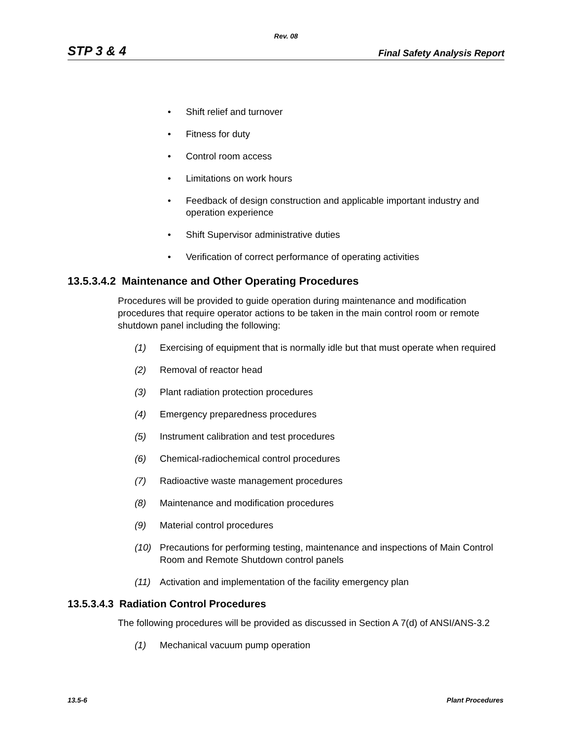Rev. 08
STP 3 & 4 Final Safety Analysis Report
• Shift relief and turnover
• Fitness for duty
• Control room access
• Limitations on work hours
• Feedback of design construction and applicable important industry and operation experience
• Shift Supervisor administrative duties
• Verification of correct performance of operating activities
13.5.3.4.2 Maintenance and Other Operating Procedures
Procedures will be provided to guide operation during maintenance and modification procedures that require operator actions to be taken in the main control room or remote shutdown panel including the following:
(1) Exercising of equipment that is normally idle but that must operate when required
(2) Removal of reactor head
(3) Plant radiation protection procedures
(4) Emergency preparedness procedures
(5) Instrument calibration and test procedures
(6) Chemical-radiochemical control procedures
(7) Radioactive waste management procedures
(8) Maintenance and modification procedures
(9) Material control procedures
(10) Precautions for performing testing, maintenance and inspections of Main Control Room and Remote Shutdown control panels
(11) Activation and implementation of the facility emergency plan
13.5.3.4.3 Radiation Control Procedures
The following procedures will be provided as discussed in Section A 7(d) of ANSI/ANS-3.2
(1) Mechanical vacuum pump operation
13.5-6 Plant Procedures